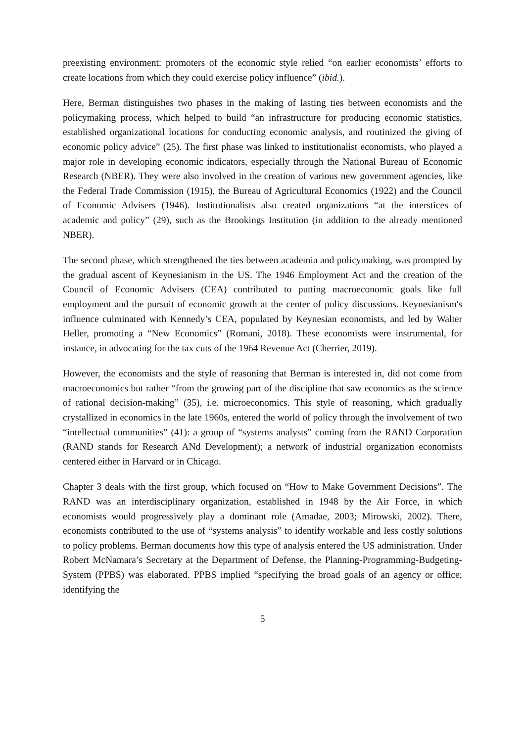preexisting environment: promoters of the economic style relied “on earlier economists’ efforts to create locations from which they could exercise policy influence” (ibid.).
Here, Berman distinguishes two phases in the making of lasting ties between economists and the policymaking process, which helped to build “an infrastructure for producing economic statistics, established organizational locations for conducting economic analysis, and routinized the giving of economic policy advice” (25). The first phase was linked to institutionalist economists, who played a major role in developing economic indicators, especially through the National Bureau of Economic Research (NBER). They were also involved in the creation of various new government agencies, like the Federal Trade Commission (1915), the Bureau of Agricultural Economics (1922) and the Council of Economic Advisers (1946). Institutionalists also created organizations “at the interstices of academic and policy” (29), such as the Brookings Institution (in addition to the already mentioned NBER).
The second phase, which strengthened the ties between academia and policymaking, was prompted by the gradual ascent of Keynesianism in the US. The 1946 Employment Act and the creation of the Council of Economic Advisers (CEA) contributed to putting macroeconomic goals like full employment and the pursuit of economic growth at the center of policy discussions. Keynesianism's influence culminated with Kennedy’s CEA, populated by Keynesian economists, and led by Walter Heller, promoting a “New Economics” (Romani, 2018). These economists were instrumental, for instance, in advocating for the tax cuts of the 1964 Revenue Act (Cherrier, 2019).
However, the economists and the style of reasoning that Berman is interested in, did not come from macroeconomics but rather “from the growing part of the discipline that saw economics as the science of rational decision-making” (35), i.e. microeconomics. This style of reasoning, which gradually crystallized in economics in the late 1960s, entered the world of policy through the involvement of two “intellectual communities” (41): a group of “systems analysts” coming from the RAND Corporation (RAND stands for Research ANd Development); a network of industrial organization economists centered either in Harvard or in Chicago.
Chapter 3 deals with the first group, which focused on “How to Make Government Decisions”. The RAND was an interdisciplinary organization, established in 1948 by the Air Force, in which economists would progressively play a dominant role (Amadae, 2003; Mirowski, 2002). There, economists contributed to the use of “systems analysis” to identify workable and less costly solutions to policy problems. Berman documents how this type of analysis entered the US administration. Under Robert McNamara’s Secretary at the Department of Defense, the Planning-Programming-Budgeting-System (PPBS) was elaborated. PPBS implied “specifying the broad goals of an agency or office; identifying the
5